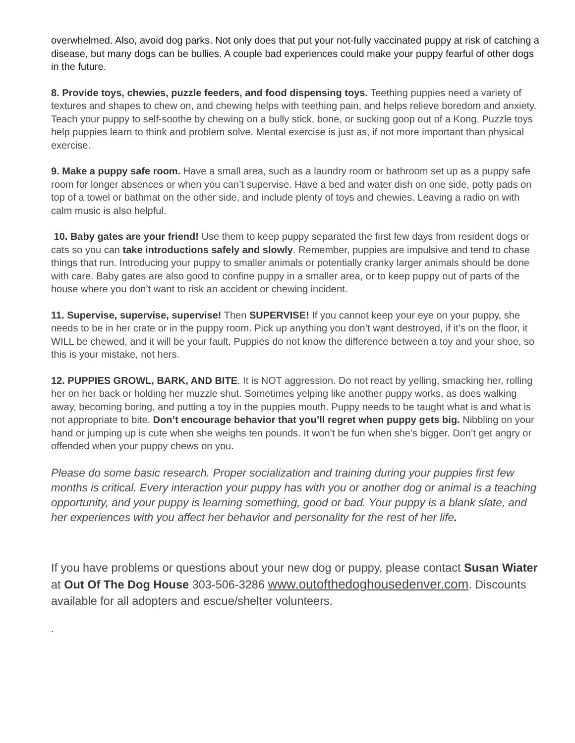overwhelmed. Also, avoid dog parks. Not only does that put your not-fully vaccinated puppy at risk of catching a disease, but many dogs can be bullies. A couple bad experiences could make your puppy fearful of other dogs in the future.
8. Provide toys, chewies, puzzle feeders, and food dispensing toys. Teething puppies need a variety of textures and shapes to chew on, and chewing helps with teething pain, and helps relieve boredom and anxiety. Teach your puppy to self-soothe by chewing on a bully stick, bone, or sucking goop out of a Kong. Puzzle toys help puppies learn to think and problem solve. Mental exercise is just as, if not more important than physical exercise.
9. Make a puppy safe room. Have a small area, such as a laundry room or bathroom set up as a puppy safe room for longer absences or when you can’t supervise. Have a bed and water dish on one side, potty pads on top of a towel or bathmat on the other side, and include plenty of toys and chewies. Leaving a radio on with calm music is also helpful.
10. Baby gates are your friend! Use them to keep puppy separated the first few days from resident dogs or cats so you can take introductions safely and slowly. Remember, puppies are impulsive and tend to chase things that run. Introducing your puppy to smaller animals or potentially cranky larger animals should be done with care. Baby gates are also good to confine puppy in a smaller area, or to keep puppy out of parts of the house where you don’t want to risk an accident or chewing incident.
11. Supervise, supervise, supervise! Then SUPERVISE! If you cannot keep your eye on your puppy, she needs to be in her crate or in the puppy room. Pick up anything you don’t want destroyed, if it’s on the floor, it WILL be chewed, and it will be your fault. Puppies do not know the difference between a toy and your shoe, so this is your mistake, not hers.
12. PUPPIES GROWL, BARK, AND BITE. It is NOT aggression. Do not react by yelling, smacking her, rolling her on her back or holding her muzzle shut. Sometimes yelping like another puppy works, as does walking away, becoming boring, and putting a toy in the puppies mouth. Puppy needs to be taught what is and what is not appropriate to bite. Don’t encourage behavior that you’ll regret when puppy gets big. Nibbling on your hand or jumping up is cute when she weighs ten pounds. It won’t be fun when she’s bigger. Don’t get angry or offended when your puppy chews on you.
Please do some basic research. Proper socialization and training during your puppies first few months is critical. Every interaction your puppy has with you or another dog or animal is a teaching opportunity, and your puppy is learning something, good or bad. Your puppy is a blank slate, and her experiences with you affect her behavior and personality for the rest of her life.
If you have problems or questions about your new dog or puppy, please contact Susan Wiater at Out Of The Dog House 303-506-3286 www.outofthedoghousedenver.com. Discounts available for all adopters and escue/shelter volunteers.
.